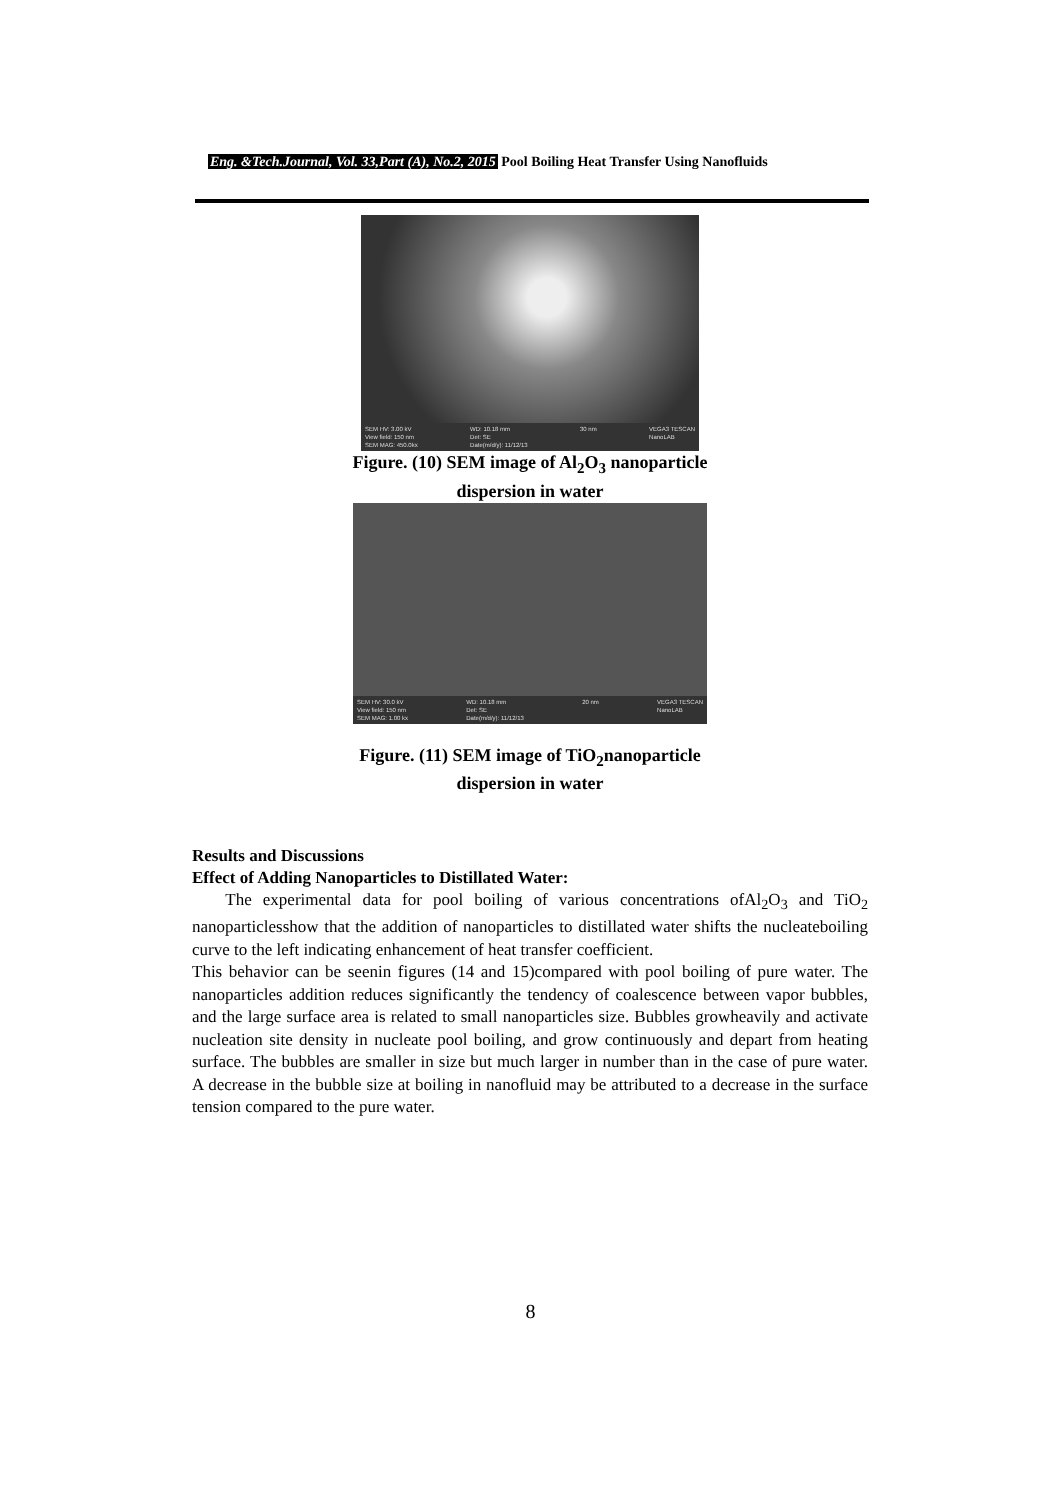Eng. &Tech.Journal, Vol. 33,Part (A), No.2, 2015 Pool Boiling Heat Transfer Using Nanofluids
SEM HV: 3.00 kV
View field: 150 nm
SEM MAG: 450.0kx WD: 10.18 mm
Det: SE
Date(m/d/y): 11/12/13 30 nm VEGA3 TESCAN
NanoLAB
Figure. (10) SEM image of Al<sub>2</sub>O<sub>3</sub> nanoparticle
dispersion in water
SEM HV: 30.0 kV
View field: 150 nm
SEM MAG: 1.00 kx WD: 10.18 mm
Det: SE
Date(m/d/y): 11/12/13 20 nm VEGA3 TESCAN
NanoLAB
Figure. (11) SEM image of TiO<sub>2</sub>nanoparticle
dispersion in water
Results and Discussions
Effect of Adding Nanoparticles to Distillated Water:
The experimental data for pool boiling of various concentrations ofAl<sub>2</sub>O<sub>3</sub> and TiO<sub>2</sub> nanoparticlesshow that the addition of nanoparticles to distillated water shifts the nucleateboiling curve to the left indicating enhancement of heat transfer coefficient.
This behavior can be seenin figures (14 and 15)compared with pool boiling of pure water. The nanoparticles addition reduces significantly the tendency of coalescence between vapor bubbles, and the large surface area is related to small nanoparticles size. Bubbles growheavily and activate nucleation site density in nucleate pool boiling, and grow continuously and depart from heating surface. The bubbles are smaller in size but much larger in number than in the case of pure water. A decrease in the bubble size at boiling in nanofluid may be attributed to a decrease in the surface tension compared to the pure water.
8